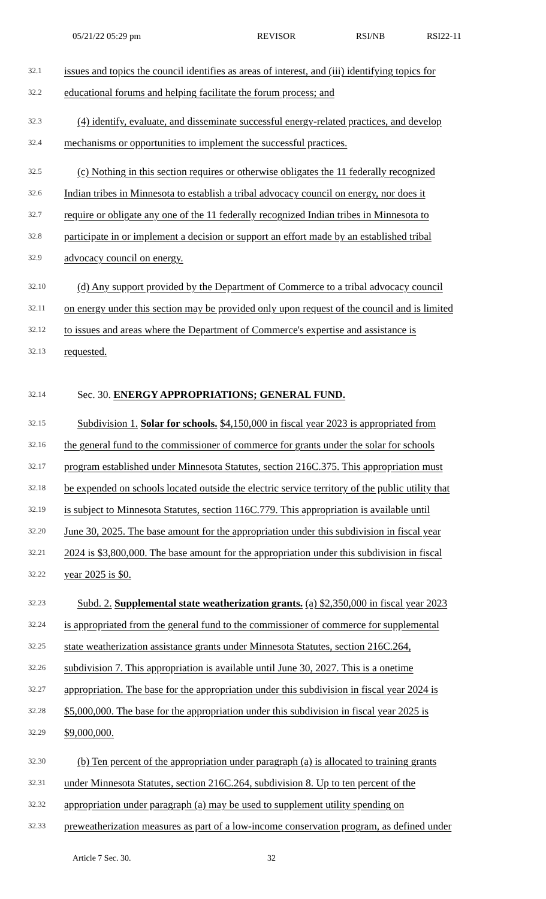05/21/22 05:29 pm REVISOR RSI/NB RSI22-11
32.1 issues and topics the council identifies as areas of interest, and (iii) identifying topics for
32.2 educational forums and helping facilitate the forum process; and
32.3 (4) identify, evaluate, and disseminate successful energy-related practices, and develop
32.4 mechanisms or opportunities to implement the successful practices.
32.5 (c) Nothing in this section requires or otherwise obligates the 11 federally recognized
32.6 Indian tribes in Minnesota to establish a tribal advocacy council on energy, nor does it
32.7 require or obligate any one of the 11 federally recognized Indian tribes in Minnesota to
32.8 participate in or implement a decision or support an effort made by an established tribal
32.9 advocacy council on energy.
32.10 (d) Any support provided by the Department of Commerce to a tribal advocacy council
32.11 on energy under this section may be provided only upon request of the council and is limited
32.12 to issues and areas where the Department of Commerce's expertise and assistance is
32.13 requested.
32.14 Sec. 30. ENERGY APPROPRIATIONS; GENERAL FUND.
32.15 Subdivision 1. Solar for schools. $4,150,000 in fiscal year 2023 is appropriated from
32.16 the general fund to the commissioner of commerce for grants under the solar for schools
32.17 program established under Minnesota Statutes, section 216C.375. This appropriation must
32.18 be expended on schools located outside the electric service territory of the public utility that
32.19 is subject to Minnesota Statutes, section 116C.779. This appropriation is available until
32.20 June 30, 2025. The base amount for the appropriation under this subdivision in fiscal year
32.21 2024 is $3,800,000. The base amount for the appropriation under this subdivision in fiscal
32.22 year 2025 is $0.
32.23 Subd. 2. Supplemental state weatherization grants. (a) $2,350,000 in fiscal year 2023
32.24 is appropriated from the general fund to the commissioner of commerce for supplemental
32.25 state weatherization assistance grants under Minnesota Statutes, section 216C.264,
32.26 subdivision 7. This appropriation is available until June 30, 2027. This is a onetime
32.27 appropriation. The base for the appropriation under this subdivision in fiscal year 2024 is
32.28 $5,000,000. The base for the appropriation under this subdivision in fiscal year 2025 is
32.29 $9,000,000.
32.30 (b) Ten percent of the appropriation under paragraph (a) is allocated to training grants
32.31 under Minnesota Statutes, section 216C.264, subdivision 8. Up to ten percent of the
32.32 appropriation under paragraph (a) may be used to supplement utility spending on
32.33 preweatherization measures as part of a low-income conservation program, as defined under
Article 7 Sec. 30. 32